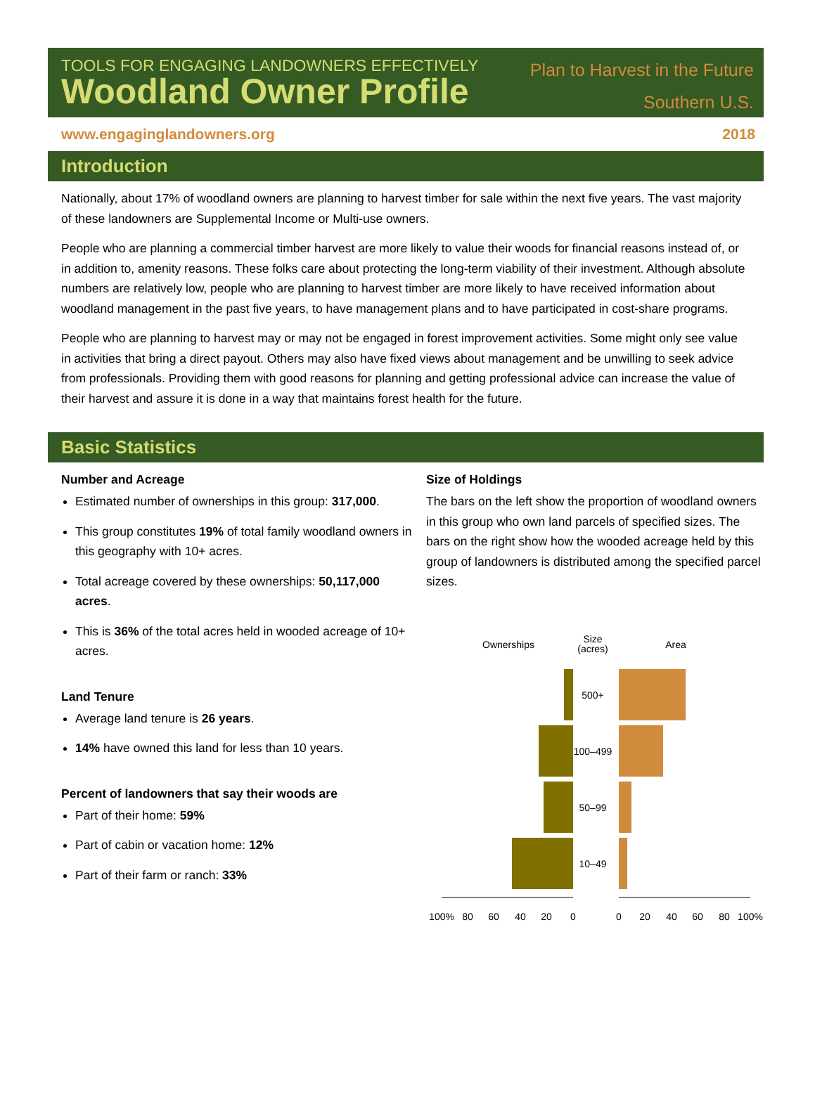TOOLS FOR ENGAGING LANDOWNERS EFFECTIVELY
Woodland Owner Profile
Plan to Harvest in the Future
Southern U.S.
www.engaginglandowners.org 2018
Introduction
Nationally, about 17% of woodland owners are planning to harvest timber for sale within the next five years. The vast majority of these landowners are Supplemental Income or Multi-use owners.
People who are planning a commercial timber harvest are more likely to value their woods for financial reasons instead of, or in addition to, amenity reasons. These folks care about protecting the long-term viability of their investment. Although absolute numbers are relatively low, people who are planning to harvest timber are more likely to have received information about woodland management in the past five years, to have management plans and to have participated in cost-share programs.
People who are planning to harvest may or may not be engaged in forest improvement activities. Some might only see value in activities that bring a direct payout. Others may also have fixed views about management and be unwilling to seek advice from professionals. Providing them with good reasons for planning and getting professional advice can increase the value of their harvest and assure it is done in a way that maintains forest health for the future.
Basic Statistics
Number and Acreage
Estimated number of ownerships in this group: 317,000.
This group constitutes 19% of total family woodland owners in this geography with 10+ acres.
Total acreage covered by these ownerships: 50,117,000 acres.
This is 36% of the total acres held in wooded acreage of 10+ acres.
Land Tenure
Average land tenure is 26 years.
14% have owned this land for less than 10 years.
Percent of landowners that say their woods are
Part of their home: 59%
Part of cabin or vacation home: 12%
Part of their farm or ranch: 33%
Size of Holdings
The bars on the left show the proportion of woodland owners in this group who own land parcels of specified sizes. The bars on the right show how the wooded acreage held by this group of landowners is distributed among the specified parcel sizes.
Ownerships
Size
(acres)
Area
500+
100–499
50–99
10–49
100%
80
60
40
20
0
0
20
40
60
80
100%